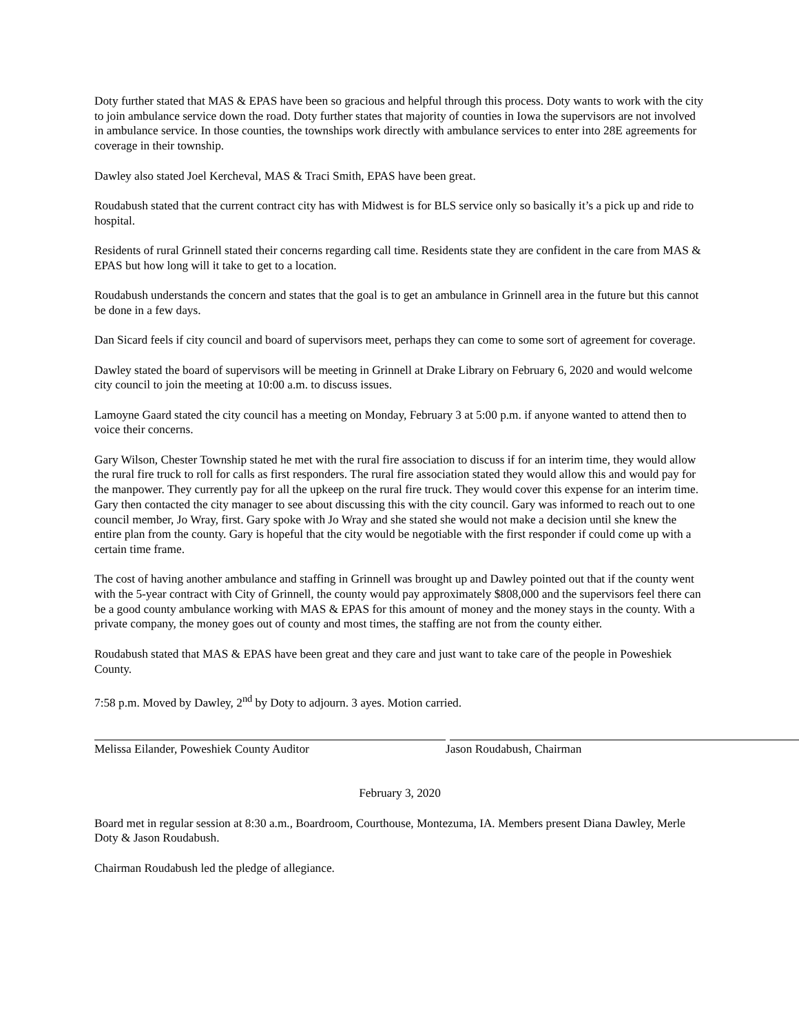Doty further stated that MAS & EPAS have been so gracious and helpful through this process. Doty wants to work with the city to join ambulance service down the road. Doty further states that majority of counties in Iowa the supervisors are not involved in ambulance service. In those counties, the townships work directly with ambulance services to enter into 28E agreements for coverage in their township.
Dawley also stated Joel Kercheval, MAS & Traci Smith, EPAS have been great.
Roudabush stated that the current contract city has with Midwest is for BLS service only so basically it’s a pick up and ride to hospital.
Residents of rural Grinnell stated their concerns regarding call time. Residents state they are confident in the care from MAS & EPAS but how long will it take to get to a location.
Roudabush understands the concern and states that the goal is to get an ambulance in Grinnell area in the future but this cannot be done in a few days.
Dan Sicard feels if city council and board of supervisors meet, perhaps they can come to some sort of agreement for coverage.
Dawley stated the board of supervisors will be meeting in Grinnell at Drake Library on February 6, 2020 and would welcome city council to join the meeting at 10:00 a.m. to discuss issues.
Lamoyne Gaard stated the city council has a meeting on Monday, February 3 at 5:00 p.m. if anyone wanted to attend then to voice their concerns.
Gary Wilson, Chester Township stated he met with the rural fire association to discuss if for an interim time, they would allow the rural fire truck to roll for calls as first responders. The rural fire association stated they would allow this and would pay for the manpower. They currently pay for all the upkeep on the rural fire truck. They would cover this expense for an interim time. Gary then contacted the city manager to see about discussing this with the city council. Gary was informed to reach out to one council member, Jo Wray, first. Gary spoke with Jo Wray and she stated she would not make a decision until she knew the entire plan from the county. Gary is hopeful that the city would be negotiable with the first responder if could come up with a certain time frame.
The cost of having another ambulance and staffing in Grinnell was brought up and Dawley pointed out that if the county went with the 5-year contract with City of Grinnell, the county would pay approximately $808,000 and the supervisors feel there can be a good county ambulance working with MAS & EPAS for this amount of money and the money stays in the county. With a private company, the money goes out of county and most times, the staffing are not from the county either.
Roudabush stated that MAS & EPAS have been great and they care and just want to take care of the people in Poweshiek County.
7:58 p.m. Moved by Dawley, 2<sup>nd</sup> by Doty to adjourn. 3 ayes. Motion carried.
Melissa Eilander, Poweshiek County Auditor Jason Roudabush, Chairman
February 3, 2020
Board met in regular session at 8:30 a.m., Boardroom, Courthouse, Montezuma, IA. Members present Diana Dawley, Merle Doty & Jason Roudabush.
Chairman Roudabush led the pledge of allegiance.